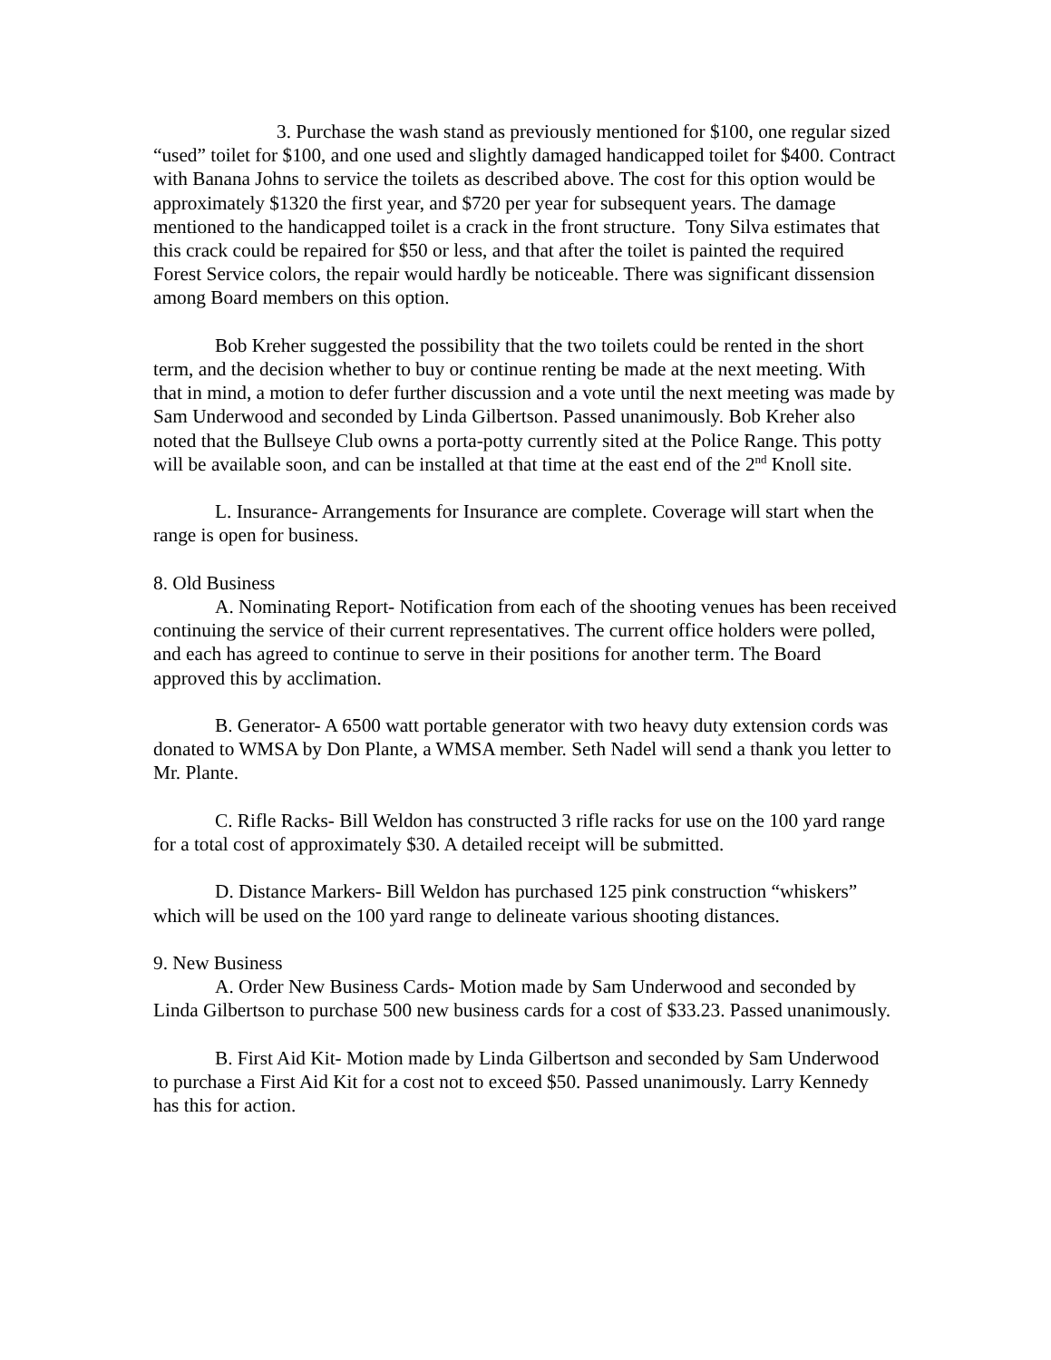3. Purchase the wash stand as previously mentioned for $100, one regular sized “used” toilet for $100, and one used and slightly damaged handicapped toilet for $400. Contract with Banana Johns to service the toilets as described above. The cost for this option would be approximately $1320 the first year, and $720 per year for subsequent years. The damage mentioned to the handicapped toilet is a crack in the front structure. Tony Silva estimates that this crack could be repaired for $50 or less, and that after the toilet is painted the required Forest Service colors, the repair would hardly be noticeable. There was significant dissension among Board members on this option.
Bob Kreher suggested the possibility that the two toilets could be rented in the short term, and the decision whether to buy or continue renting be made at the next meeting. With that in mind, a motion to defer further discussion and a vote until the next meeting was made by Sam Underwood and seconded by Linda Gilbertson. Passed unanimously. Bob Kreher also noted that the Bullseye Club owns a porta-potty currently sited at the Police Range. This potty will be available soon, and can be installed at that time at the east end of the 2<sup>nd</sup> Knoll site.
L. Insurance- Arrangements for Insurance are complete. Coverage will start when the range is open for business.
8. Old Business
A. Nominating Report- Notification from each of the shooting venues has been received continuing the service of their current representatives. The current office holders were polled, and each has agreed to continue to serve in their positions for another term. The Board approved this by acclimation.
B. Generator- A 6500 watt portable generator with two heavy duty extension cords was donated to WMSA by Don Plante, a WMSA member. Seth Nadel will send a thank you letter to Mr. Plante.
C. Rifle Racks- Bill Weldon has constructed 3 rifle racks for use on the 100 yard range for a total cost of approximately $30. A detailed receipt will be submitted.
D. Distance Markers- Bill Weldon has purchased 125 pink construction “whiskers” which will be used on the 100 yard range to delineate various shooting distances.
9. New Business
A. Order New Business Cards- Motion made by Sam Underwood and seconded by Linda Gilbertson to purchase 500 new business cards for a cost of $33.23. Passed unanimously.
B. First Aid Kit- Motion made by Linda Gilbertson and seconded by Sam Underwood to purchase a First Aid Kit for a cost not to exceed $50. Passed unanimously. Larry Kennedy has this for action.